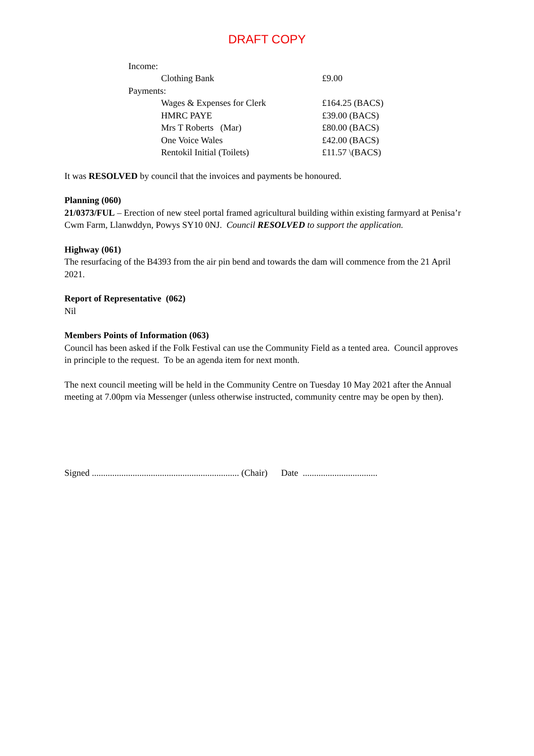DRAFT COPY
| Income: | |
| Clothing Bank | £9.00 |
| Payments: | |
| Wages & Expenses for Clerk | £164.25 (BACS) |
| HMRC PAYE | £39.00 (BACS) |
| Mrs T Roberts (Mar) | £80.00 (BACS) |
| One Voice Wales | £42.00 (BACS) |
| Rentokil Initial (Toilets) | £11.57 \(BACS) |
It was RESOLVED by council that the invoices and payments be honoured.
Planning (060)
21/0373/FUL – Erection of new steel portal framed agricultural building within existing farmyard at Penisa’r Cwm Farm, Llanwddyn, Powys SY10 0NJ. Council RESOLVED to support the application.
Highway (061)
The resurfacing of the B4393 from the air pin bend and towards the dam will commence from the 21 April 2021.
Report of Representative (062)
Nil
Members Points of Information (063)
Council has been asked if the Folk Festival can use the Community Field as a tented area. Council approves in principle to the request. To be an agenda item for next month.
The next council meeting will be held in the Community Centre on Tuesday 10 May 2021 after the Annual meeting at 7.00pm via Messenger (unless otherwise instructed, community centre may be open by then).
Signed ................................................................. (Chair) Date .................................